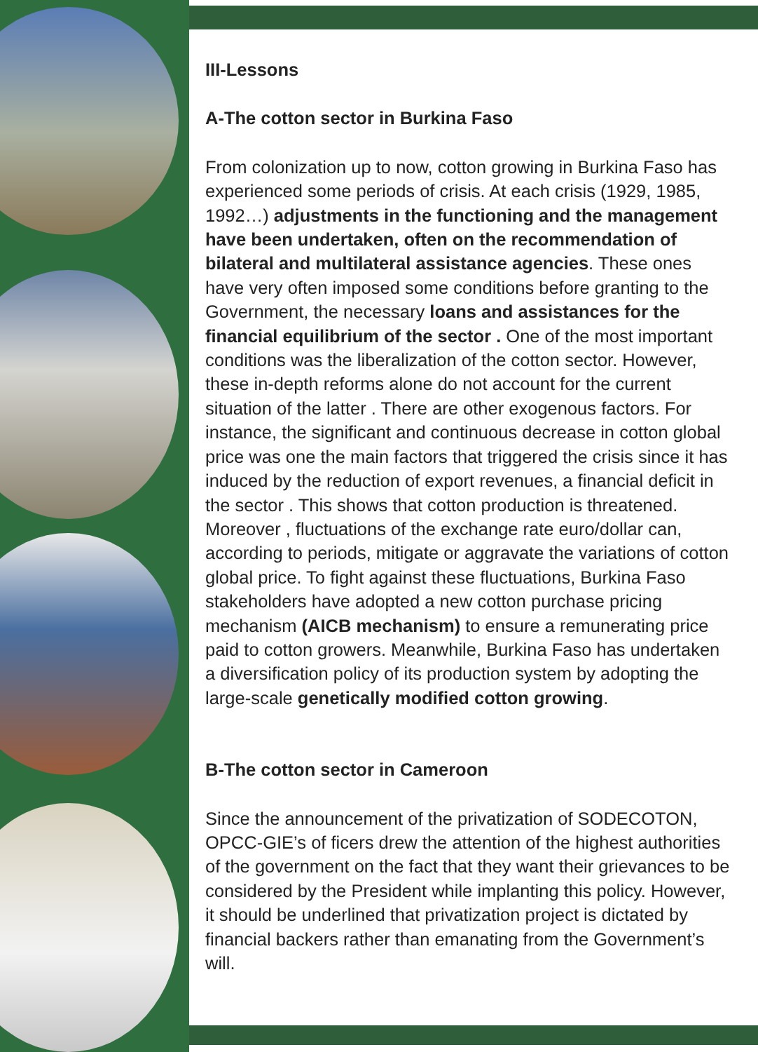III-Lessons
A-The cotton sector in Burkina Faso
From colonization up to now, cotton growing in Burkina Faso has experienced some periods of crisis. At each crisis (1929, 1985, 1992…) adjustments in the functioning and the management have been undertaken, often on the recommendation of bilateral and multilateral assistance agencies. These ones have very often imposed some conditions before granting to the Government, the necessary loans and assistances for the financial equilibrium of the sector . One of the most important conditions was the liberalization of the cotton sector. However, these in-depth reforms alone do not account for the current situation of the latter . There are other exogenous factors. For instance, the significant and continuous decrease in cotton global price was one the main factors that triggered the crisis since it has induced by the reduction of export revenues, a financial deficit in the sector . This shows that cotton production is threatened. Moreover , fluctuations of the exchange rate euro/dollar can, according to periods, mitigate or aggravate the variations of cotton global price. To fight against these fluctuations, Burkina Faso stakeholders have adopted a new cotton purchase pricing mechanism (AICB mechanism) to ensure a remunerating price paid to cotton growers. Meanwhile, Burkina Faso has undertaken a diversification policy of its production system by adopting the large-scale genetically modified cotton growing.
B-The cotton sector in Cameroon
Since the announcement of the privatization of SODECOTON, OPCC-GIE’s of ficers drew the attention of the highest authorities of the government on the fact that they want their grievances to be considered by the President while implanting this policy. However, it should be underlined that privatization project is dictated by financial backers rather than emanating from the Government’s will.